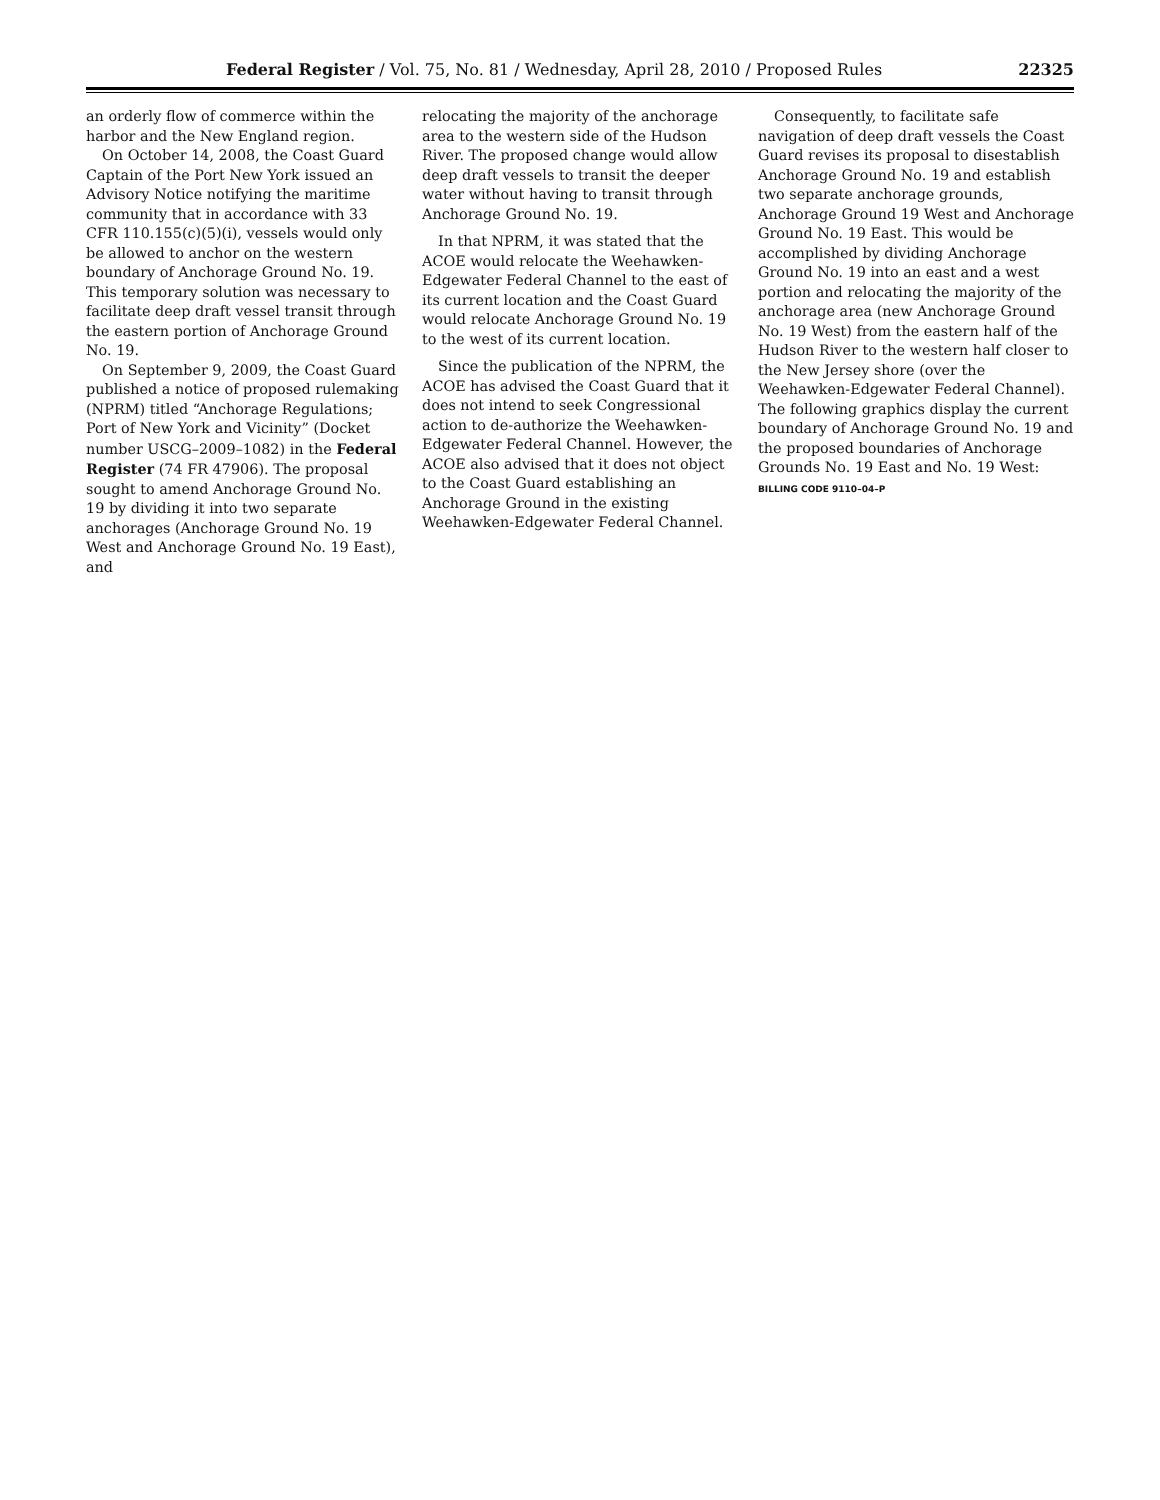Federal Register / Vol. 75, No. 81 / Wednesday, April 28, 2010 / Proposed Rules 22325
an orderly flow of commerce within the harbor and the New England region.
On October 14, 2008, the Coast Guard Captain of the Port New York issued an Advisory Notice notifying the maritime community that in accordance with 33 CFR 110.155(c)(5)(i), vessels would only be allowed to anchor on the western boundary of Anchorage Ground No. 19. This temporary solution was necessary to facilitate deep draft vessel transit through the eastern portion of Anchorage Ground No. 19.
On September 9, 2009, the Coast Guard published a notice of proposed rulemaking (NPRM) titled “Anchorage Regulations; Port of New York and Vicinity” (Docket number USCG–2009–1082) in the Federal Register (74 FR 47906). The proposal sought to amend Anchorage Ground No. 19 by dividing it into two separate anchorages (Anchorage Ground No. 19 West and Anchorage Ground No. 19 East), and
relocating the majority of the anchorage area to the western side of the Hudson River. The proposed change would allow deep draft vessels to transit the deeper water without having to transit through Anchorage Ground No. 19.
In that NPRM, it was stated that the ACOE would relocate the Weehawken-Edgewater Federal Channel to the east of its current location and the Coast Guard would relocate Anchorage Ground No. 19 to the west of its current location.
Since the publication of the NPRM, the ACOE has advised the Coast Guard that it does not intend to seek Congressional action to de-authorize the Weehawken-Edgewater Federal Channel. However, the ACOE also advised that it does not object to the Coast Guard establishing an Anchorage Ground in the existing Weehawken-Edgewater Federal Channel.
Consequently, to facilitate safe navigation of deep draft vessels the Coast Guard revises its proposal to disestablish Anchorage Ground No. 19 and establish two separate anchorage grounds, Anchorage Ground 19 West and Anchorage Ground No. 19 East. This would be accomplished by dividing Anchorage Ground No. 19 into an east and a west portion and relocating the majority of the anchorage area (new Anchorage Ground No. 19 West) from the eastern half of the Hudson River to the western half closer to the New Jersey shore (over the Weehawken-Edgewater Federal Channel). The following graphics display the current boundary of Anchorage Ground No. 19 and the proposed boundaries of Anchorage Grounds No. 19 East and No. 19 West:
BILLING CODE 9110–04–P